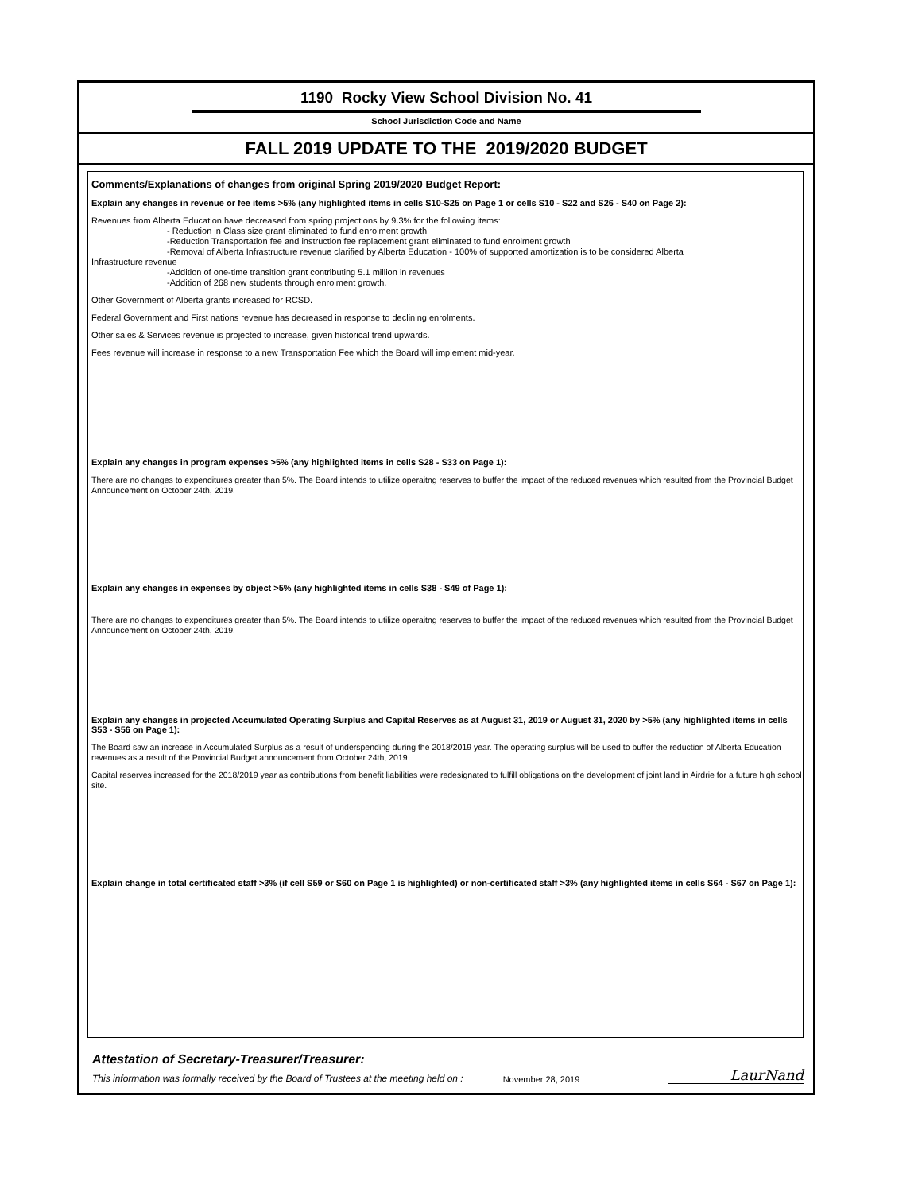1190 Rocky View School Division No. 41
School Jurisdiction Code and Name
FALL 2019 UPDATE TO THE 2019/2020 BUDGET
Comments/Explanations of changes from original Spring 2019/2020 Budget Report:
Explain any changes in revenue or fee items >5% (any highlighted items in cells S10-S25 on Page 1 or cells S10 - S22 and S26 - S40 on Page 2):
Revenues from Alberta Education have decreased from spring projections by 9.3% for the following items:
- Reduction in Class size grant eliminated to fund enrolment growth
-Reduction Transportation fee and instruction fee replacement grant eliminated to fund enrolment growth
-Removal of Alberta Infrastructure revenue clarified by Alberta Education - 100% of supported amortization is to be considered Alberta
Infrastructure revenue
-Addition of one-time transition grant contributing 5.1 million in revenues
-Addition of 268 new students through enrolment growth.
Other Government of Alberta grants increased for RCSD.
Federal Government and First nations revenue has decreased in response to declining enrolments.
Other sales & Services revenue is projected to increase, given historical trend upwards.
Fees revenue will increase in response to a new Transportation Fee which the Board will implement mid-year.
Explain any changes in program expenses >5% (any highlighted items in cells S28 - S33 on Page 1):
There are no changes to expenditures greater than 5%. The Board intends to utilize operaitng reserves to buffer the impact of the reduced revenues which resulted from the Provincial Budget Announcement on October 24th, 2019.
Explain any changes in expenses by object >5% (any highlighted items in cells S38 - S49 of Page 1):
There are no changes to expenditures greater than 5%. The Board intends to utilize operaitng reserves to buffer the impact of the reduced revenues which resulted from the Provincial Budget Announcement on October 24th, 2019.
Explain any changes in projected Accumulated Operating Surplus and Capital Reserves as at August 31, 2019 or August 31, 2020 by >5% (any highlighted items in cells S53 - S56 on Page 1):
The Board saw an increase in Accumulated Surplus as a result of underspending during the 2018/2019 year. The operating surplus will be used to buffer the reduction of Alberta Education revenues as a result of the Provincial Budget announcement from October 24th, 2019.
Capital reserves increased for the 2018/2019 year as contributions from benefit liabilities were redesignated to fulfill obligations on the development of joint land in Airdrie for a future high school site.
Explain change in total certificated staff >3% (if cell S59 or S60 on Page 1 is highlighted) or non-certificated staff >3% (any highlighted items in cells S64 - S67 on Page 1):
Attestation of Secretary-Treasurer/Treasurer:
This information was formally received by the Board of Trustees at the meeting held on : November 28, 2019 LaurNand